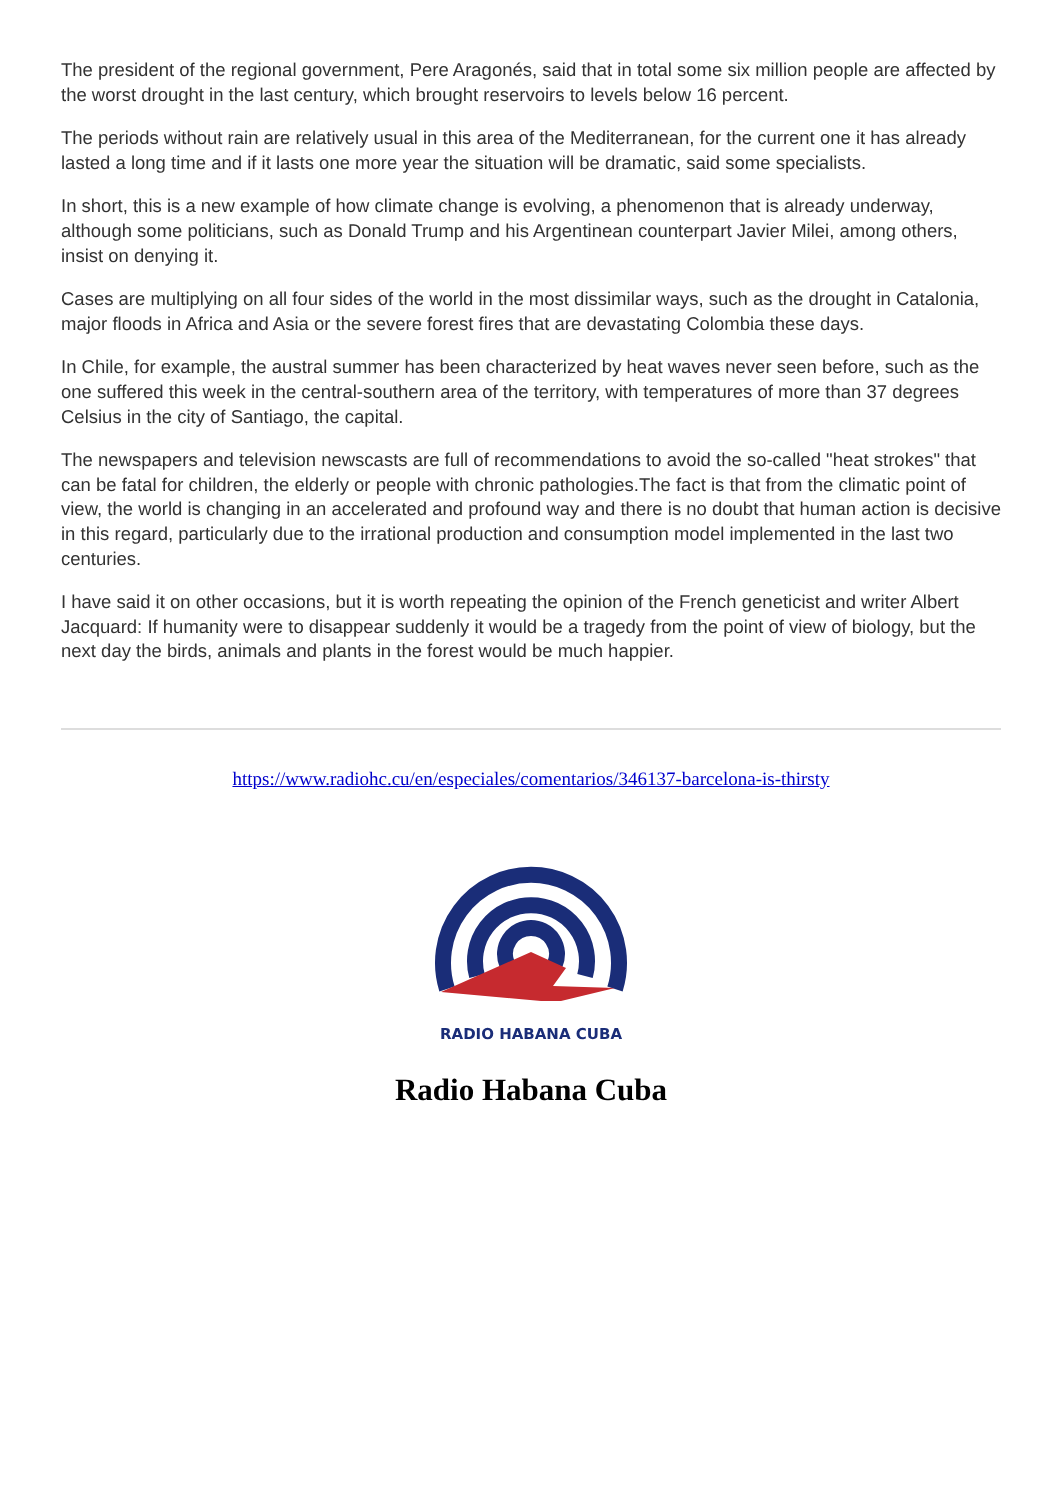The president of the regional government, Pere Aragonés, said that in total some six million people are affected by the worst drought in the last century, which brought reservoirs to levels below 16 percent.
The periods without rain are relatively usual in this area of the Mediterranean, for the current one it has already lasted a long time and if it lasts one more year the situation will be dramatic, said some specialists.
In short, this is a new example of how climate change is evolving, a phenomenon that is already underway, although some politicians, such as Donald Trump and his Argentinean counterpart Javier Milei, among others, insist on denying it.
Cases are multiplying on all four sides of the world in the most dissimilar ways, such as the drought in Catalonia, major floods in Africa and Asia or the severe forest fires that are devastating Colombia these days.
In Chile, for example, the austral summer has been characterized by heat waves never seen before, such as the one suffered this week in the central-southern area of the territory, with temperatures of more than 37 degrees Celsius in the city of Santiago, the capital.
The newspapers and television newscasts are full of recommendations to avoid the so-called "heat strokes" that can be fatal for children, the elderly or people with chronic pathologies.The fact is that from the climatic point of view, the world is changing in an accelerated and profound way and there is no doubt that human action is decisive in this regard, particularly due to the irrational production and consumption model implemented in the last two centuries.
I have said it on other occasions, but it is worth repeating the opinion of the French geneticist and writer Albert Jacquard: If humanity were to disappear suddenly it would be a tragedy from the point of view of biology, but the next day the birds, animals and plants in the forest would be much happier.
https://www.radiohc.cu/en/especiales/comentarios/346137-barcelona-is-thirsty
RADIO HABANA CUBA
Radio Habana Cuba